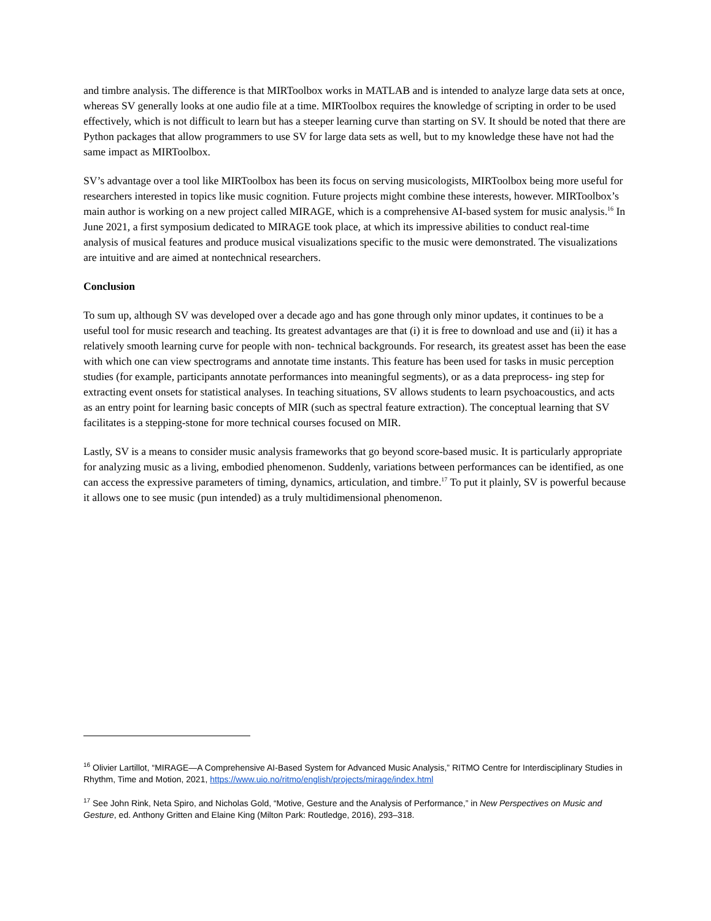and timbre analysis. The difference is that MIRToolbox works in MATLAB and is intended to analyze large data sets at once, whereas SV generally looks at one audio file at a time. MIRToolbox requires the knowledge of scripting in order to be used effectively, which is not difficult to learn but has a steeper learning curve than starting on SV. It should be noted that there are Python packages that allow programmers to use SV for large data sets as well, but to my knowledge these have not had the same impact as MIRToolbox.
SV’s advantage over a tool like MIRToolbox has been its focus on serving musicologists, MIRToolbox being more useful for researchers interested in topics like music cognition. Future projects might combine these interests, however. MIRToolbox’s main author is working on a new project called MIRAGE, which is a comprehensive AI-based system for music analysis.<sup>16</sup> In June 2021, a first symposium dedicated to MIRAGE took place, at which its impressive abilities to conduct real-time analysis of musical features and produce musical visualizations specific to the music were demonstrated. The visualizations are intuitive and are aimed at nontechnical researchers.
Conclusion
To sum up, although SV was developed over a decade ago and has gone through only minor updates, it continues to be a useful tool for music research and teaching. Its greatest advantages are that (i) it is free to download and use and (ii) it has a relatively smooth learning curve for people with non- technical backgrounds. For research, its greatest asset has been the ease with which one can view spectrograms and annotate time instants. This feature has been used for tasks in music perception studies (for example, participants annotate performances into meaningful segments), or as a data preprocess- ing step for extracting event onsets for statistical analyses. In teaching situations, SV allows students to learn psychoacoustics, and acts as an entry point for learning basic concepts of MIR (such as spectral feature extraction). The conceptual learning that SV facilitates is a stepping-stone for more technical courses focused on MIR.
Lastly, SV is a means to consider music analysis frameworks that go beyond score-based music. It is particularly appropriate for analyzing music as a living, embodied phenomenon. Suddenly, variations between performances can be identified, as one can access the expressive parameters of timing, dynamics, articulation, and timbre.<sup>17</sup> To put it plainly, SV is powerful because it allows one to see music (pun intended) as a truly multidimensional phenomenon.
<sup>16</sup> Olivier Lartillot, “MIRAGE—A Comprehensive AI-Based System for Advanced Music Analysis,” RITMO Centre for Interdisciplinary Studies in Rhythm, Time and Motion, 2021, https://www.uio.no/ritmo/english/projects/mirage/index.html
<sup>17</sup> See John Rink, Neta Spiro, and Nicholas Gold, “Motive, Gesture and the Analysis of Performance,” in New Perspectives on Music and Gesture, ed. Anthony Gritten and Elaine King (Milton Park: Routledge, 2016), 293–318.